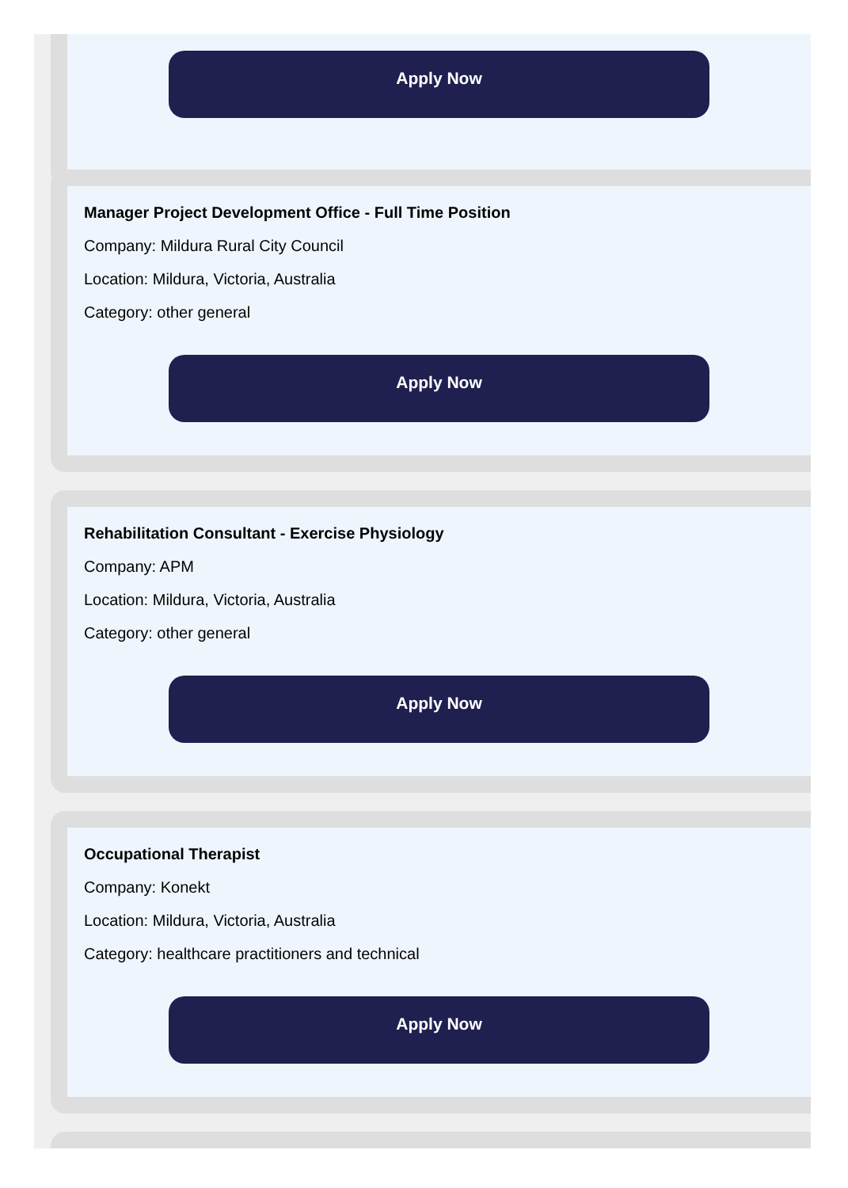Apply Now
Manager Project Development Office - Full Time Position
Company: Mildura Rural City Council
Location: Mildura, Victoria, Australia
Category: other general
Apply Now
Rehabilitation Consultant - Exercise Physiology
Company: APM
Location: Mildura, Victoria, Australia
Category: other general
Apply Now
Occupational Therapist
Company: Konekt
Location: Mildura, Victoria, Australia
Category: healthcare practitioners and technical
Apply Now